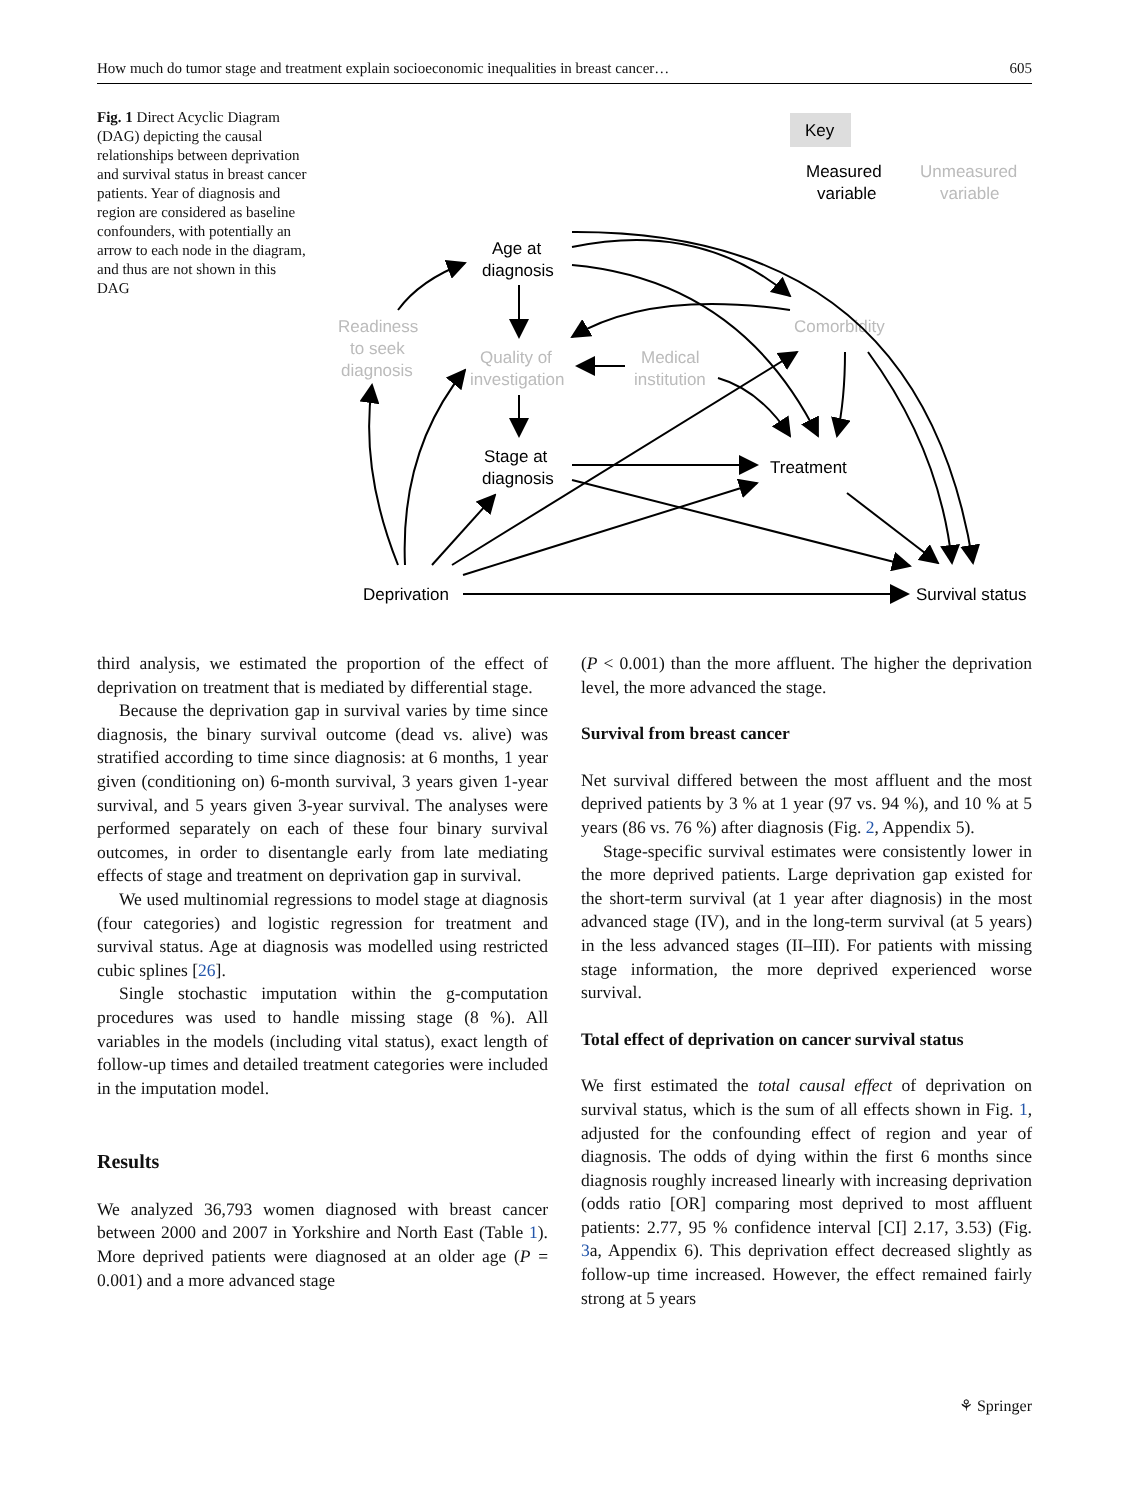How much do tumor stage and treatment explain socioeconomic inequalities in breast cancer… 605
Fig. 1 Direct Acyclic Diagram (DAG) depicting the causal relationships between deprivation and survival status in breast cancer patients. Year of diagnosis and region are considered as baseline confounders, with potentially an arrow to each node in the diagram, and thus are not shown in this DAG
Key
Measured
variable
Unmeasured
variable
Age at
diagnosis
Readiness
to seek
diagnosis
Quality of
investigation
Medical
institution
Comorbidity
Stage at
diagnosis
Treatment
Deprivation
Survival status
third analysis, we estimated the proportion of the effect of deprivation on treatment that is mediated by differential stage.
Because the deprivation gap in survival varies by time since diagnosis, the binary survival outcome (dead vs. alive) was stratified according to time since diagnosis: at 6 months, 1 year given (conditioning on) 6-month survival, 3 years given 1-year survival, and 5 years given 3-year survival. The analyses were performed separately on each of these four binary survival outcomes, in order to disentangle early from late mediating effects of stage and treatment on deprivation gap in survival.
We used multinomial regressions to model stage at diagnosis (four categories) and logistic regression for treatment and survival status. Age at diagnosis was modelled using restricted cubic splines [26].
Single stochastic imputation within the g-computation procedures was used to handle missing stage (8 %). All variables in the models (including vital status), exact length of follow-up times and detailed treatment categories were included in the imputation model.
Results
We analyzed 36,793 women diagnosed with breast cancer between 2000 and 2007 in Yorkshire and North East (Table 1). More deprived patients were diagnosed at an older age (P = 0.001) and a more advanced stage
(P < 0.001) than the more affluent. The higher the deprivation level, the more advanced the stage.
Survival from breast cancer
Net survival differed between the most affluent and the most deprived patients by 3 % at 1 year (97 vs. 94 %), and 10 % at 5 years (86 vs. 76 %) after diagnosis (Fig. 2, Appendix 5).
Stage-specific survival estimates were consistently lower in the more deprived patients. Large deprivation gap existed for the short-term survival (at 1 year after diagnosis) in the most advanced stage (IV), and in the long-term survival (at 5 years) in the less advanced stages (II–III). For patients with missing stage information, the more deprived experienced worse survival.
Total effect of deprivation on cancer survival status
We first estimated the total causal effect of deprivation on survival status, which is the sum of all effects shown in Fig. 1, adjusted for the confounding effect of region and year of diagnosis. The odds of dying within the first 6 months since diagnosis roughly increased linearly with increasing deprivation (odds ratio [OR] comparing most deprived to most affluent patients: 2.77, 95 % confidence interval [CI] 2.17, 3.53) (Fig. 3a, Appendix 6). This deprivation effect decreased slightly as follow-up time increased. However, the effect remained fairly strong at 5 years
⚘ Springer